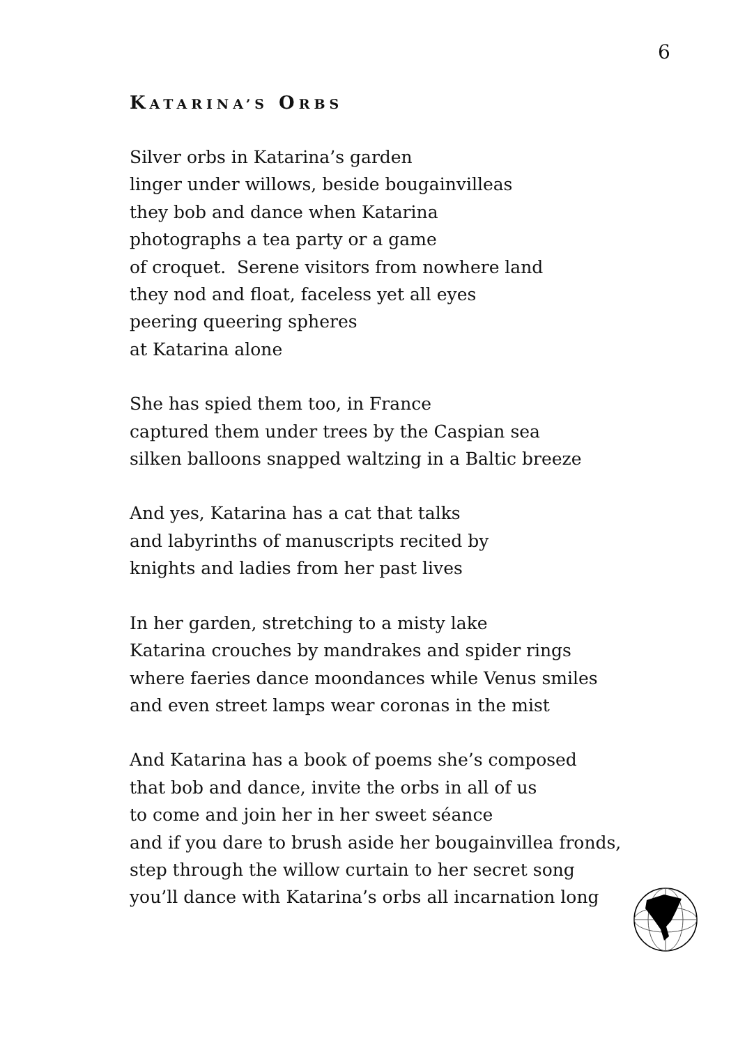6
KATARINA’S ORBS
Silver orbs in Katarina’s garden
linger under willows, beside bougainvilleas
they bob and dance when Katarina
photographs a tea party or a game
of croquet. Serene visitors from nowhere land
they nod and float, faceless yet all eyes
peering queering spheres
at Katarina alone
She has spied them too, in France
captured them under trees by the Caspian sea
silken balloons snapped waltzing in a Baltic breeze
And yes, Katarina has a cat that talks
and labyrinths of manuscripts recited by
knights and ladies from her past lives
In her garden, stretching to a misty lake
Katarina crouches by mandrakes and spider rings
where faeries dance moondances while Venus smiles
and even street lamps wear coronas in the mist
And Katarina has a book of poems she’s composed
that bob and dance, invite the orbs in all of us
to come and join her in her sweet séance
and if you dare to brush aside her bougainvillea fronds,
step through the willow curtain to her secret song
you’ll dance with Katarina’s orbs all incarnation long